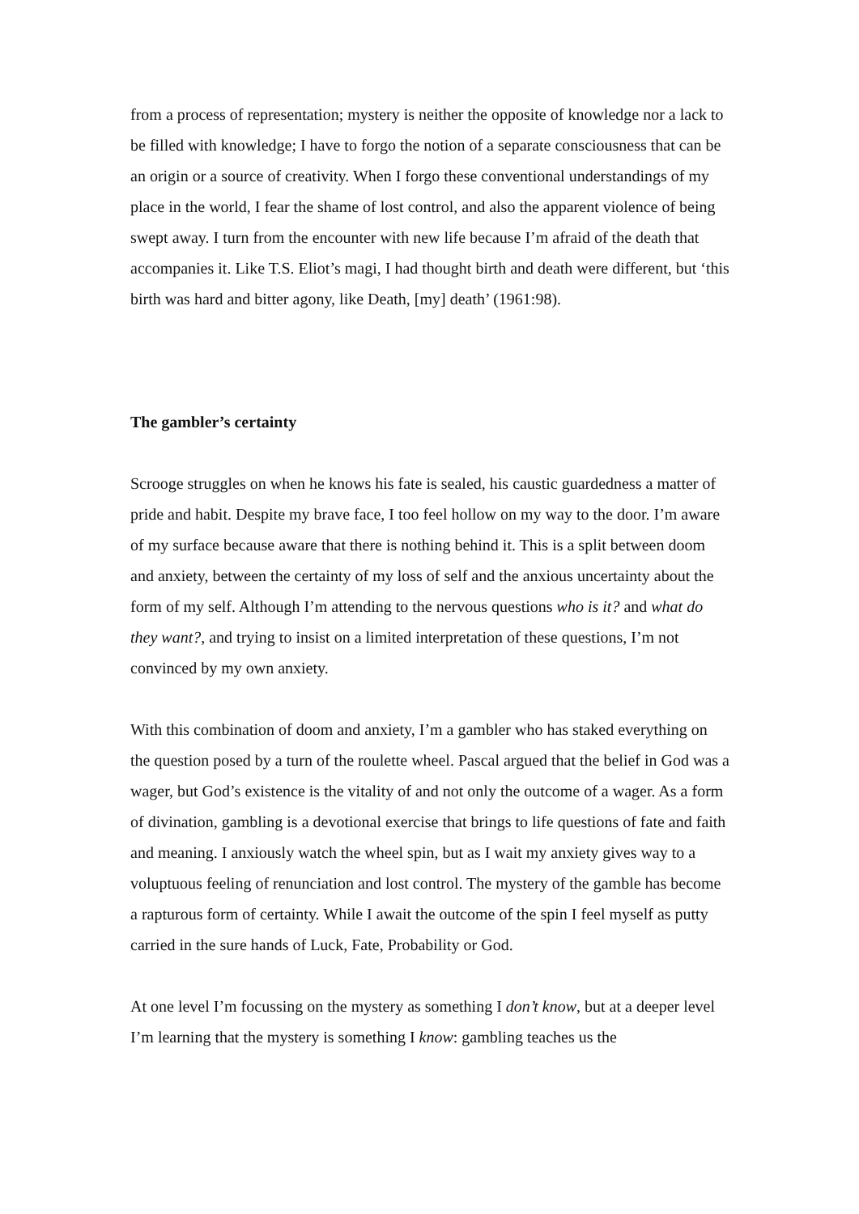from a process of representation; mystery is neither the opposite of knowledge nor a lack to be filled with knowledge; I have to forgo the notion of a separate consciousness that can be an origin or a source of creativity. When I forgo these conventional understandings of my place in the world, I fear the shame of lost control, and also the apparent violence of being swept away. I turn from the encounter with new life because I’m afraid of the death that accompanies it. Like T.S. Eliot’s magi, I had thought birth and death were different, but ‘this birth was hard and bitter agony, like Death, [my] death’ (1961:98).
The gambler’s certainty
Scrooge struggles on when he knows his fate is sealed, his caustic guardedness a matter of pride and habit. Despite my brave face, I too feel hollow on my way to the door. I’m aware of my surface because aware that there is nothing behind it. This is a split between doom and anxiety, between the certainty of my loss of self and the anxious uncertainty about the form of my self. Although I’m attending to the nervous questions who is it? and what do they want?, and trying to insist on a limited interpretation of these questions, I’m not convinced by my own anxiety.
With this combination of doom and anxiety, I’m a gambler who has staked everything on the question posed by a turn of the roulette wheel. Pascal argued that the belief in God was a wager, but God’s existence is the vitality of and not only the outcome of a wager. As a form of divination, gambling is a devotional exercise that brings to life questions of fate and faith and meaning. I anxiously watch the wheel spin, but as I wait my anxiety gives way to a voluptuous feeling of renunciation and lost control. The mystery of the gamble has become a rapturous form of certainty. While I await the outcome of the spin I feel myself as putty carried in the sure hands of Luck, Fate, Probability or God.
At one level I’m focussing on the mystery as something I don’t know, but at a deeper level I’m learning that the mystery is something I know: gambling teaches us the